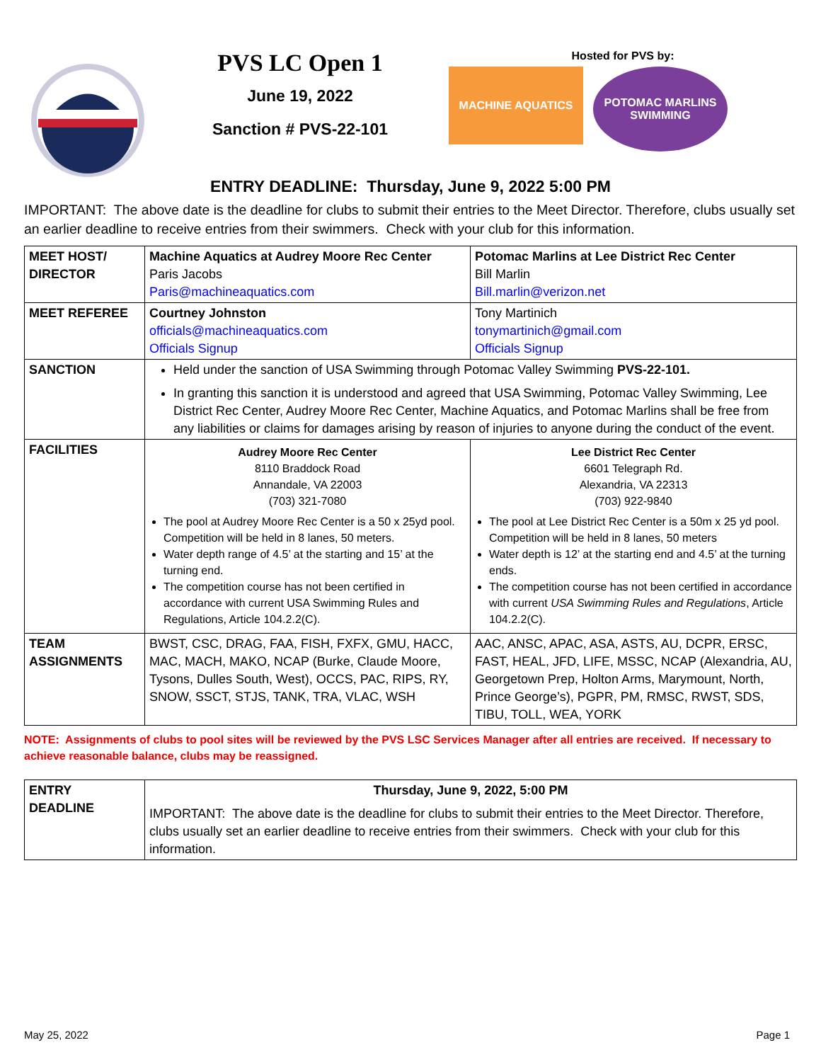PVS LC Open 1
June 19, 2022
Sanction # PVS-22-101
Hosted for PVS by:
MACHINE AQUATICS
POTOMAC MARLINS SWIMMING
ENTRY DEADLINE: Thursday, June 9, 2022 5:00 PM
IMPORTANT: The above date is the deadline for clubs to submit their entries to the Meet Director. Therefore, clubs usually set an earlier deadline to receive entries from their swimmers. Check with your club for this information.
| MEET HOST/ DIRECTOR | Machine Aquatics at Audrey Moore Rec Center Paris Jacobs Paris@machineaquatics.com | Potomac Marlins at Lee District Rec Center Bill Marlin Bill.marlin@verizon.net |
| MEET REFEREE | Courtney Johnston officials@machineaquatics.com Officials Signup | Tony Martinich tonymartinich@gmail.com Officials Signup |
| SANCTION | Held under the sanction of USA Swimming through Potomac Valley Swimming PVS-22-101. In granting this sanction it is understood and agreed that USA Swimming, Potomac Valley Swimming, Lee District Rec Center, Audrey Moore Rec Center, Machine Aquatics, and Potomac Marlins shall be free from any liabilities or claims for damages arising by reason of injuries to anyone during the conduct of the event. | |
| FACILITIES | Audrey Moore Rec Center 8110 Braddock Road Annandale, VA 22003 (703) 321-7080 The pool at Audrey Moore Rec Center is a 50 x 25yd pool. Competition will be held in 8 lanes, 50 meters. Water depth range of 4.5’ at the starting and 15’ at the turning end. The competition course has not been certified in accordance with current USA Swimming Rules and Regulations, Article 104.2.2(C). | Lee District Rec Center 6601 Telegraph Rd. Alexandria, VA 22313 (703) 922-9840 The pool at Lee District Rec Center is a 50m x 25 yd pool. Competition will be held in 8 lanes, 50 meters Water depth is 12’ at the starting end and 4.5’ at the turning ends. The competition course has not been certified in accordance with current USA Swimming Rules and Regulations , Article 104.2.2(C). |
| TEAM ASSIGNMENTS | BWST, CSC, DRAG, FAA, FISH, FXFX, GMU, HACC, MAC, MACH, MAKO, NCAP (Burke, Claude Moore, Tysons, Dulles South, West), OCCS, PAC, RIPS, RY, SNOW, SSCT, STJS, TANK, TRA, VLAC, WSH | AAC, ANSC, APAC, ASA, ASTS, AU, DCPR, ERSC, FAST, HEAL, JFD, LIFE, MSSC, NCAP (Alexandria, AU, Georgetown Prep, Holton Arms, Marymount, North, Prince George’s), PGPR, PM, RMSC, RWST, SDS, TIBU, TOLL, WEA, YORK |
NOTE: Assignments of clubs to pool sites will be reviewed by the PVS LSC Services Manager after all entries are received. If necessary to achieve reasonable balance, clubs may be reassigned.
| ENTRY DEADLINE | Thursday, June 9, 2022, 5:00 PM IMPORTANT: The above date is the deadline for clubs to submit their entries to the Meet Director. Therefore, clubs usually set an earlier deadline to receive entries from their swimmers. Check with your club for this information. |
May 25, 2022 Page 1